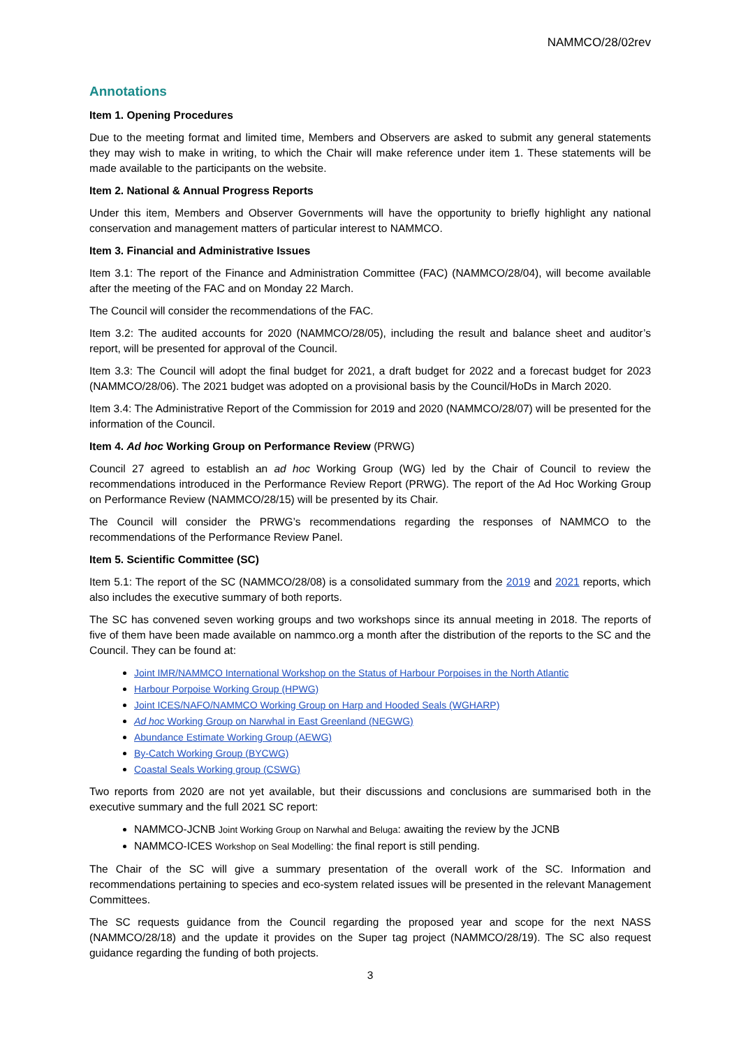NAMMCO/28/02rev
Annotations
Item 1. Opening Procedures
Due to the meeting format and limited time, Members and Observers are asked to submit any general statements they may wish to make in writing, to which the Chair will make reference under item 1. These statements will be made available to the participants on the website.
Item 2. National & Annual Progress Reports
Under this item, Members and Observer Governments will have the opportunity to briefly highlight any national conservation and management matters of particular interest to NAMMCO.
Item 3. Financial and Administrative Issues
Item 3.1: The report of the Finance and Administration Committee (FAC) (NAMMCO/28/04), will become available after the meeting of the FAC and on Monday 22 March.
The Council will consider the recommendations of the FAC.
Item 3.2: The audited accounts for 2020 (NAMMCO/28/05), including the result and balance sheet and auditor’s report, will be presented for approval of the Council.
Item 3.3: The Council will adopt the final budget for 2021, a draft budget for 2022 and a forecast budget for 2023 (NAMMCO/28/06). The 2021 budget was adopted on a provisional basis by the Council/HoDs in March 2020.
Item 3.4: The Administrative Report of the Commission for 2019 and 2020 (NAMMCO/28/07) will be presented for the information of the Council.
Item 4. Ad hoc Working Group on Performance Review (PRWG)
Council 27 agreed to establish an ad hoc Working Group (WG) led by the Chair of Council to review the recommendations introduced in the Performance Review Report (PRWG). The report of the Ad Hoc Working Group on Performance Review (NAMMCO/28/15) will be presented by its Chair.
The Council will consider the PRWG’s recommendations regarding the responses of NAMMCO to the recommendations of the Performance Review Panel.
Item 5. Scientific Committee (SC)
Item 5.1: The report of the SC (NAMMCO/28/08) is a consolidated summary from the 2019 and 2021 reports, which also includes the executive summary of both reports.
The SC has convened seven working groups and two workshops since its annual meeting in 2018. The reports of five of them have been made available on nammco.org a month after the distribution of the reports to the SC and the Council. They can be found at:
Joint IMR/NAMMCO International Workshop on the Status of Harbour Porpoises in the North Atlantic
Harbour Porpoise Working Group (HPWG)
Joint ICES/NAFO/NAMMCO Working Group on Harp and Hooded Seals (WGHARP)
Ad hoc Working Group on Narwhal in East Greenland (NEGWG)
Abundance Estimate Working Group (AEWG)
By-Catch Working Group (BYCWG)
Coastal Seals Working group (CSWG)
Two reports from 2020 are not yet available, but their discussions and conclusions are summarised both in the executive summary and the full 2021 SC report:
NAMMCO-JCNB Joint Working Group on Narwhal and Beluga: awaiting the review by the JCNB
NAMMCO-ICES Workshop on Seal Modelling: the final report is still pending.
The Chair of the SC will give a summary presentation of the overall work of the SC. Information and recommendations pertaining to species and eco-system related issues will be presented in the relevant Management Committees.
The SC requests guidance from the Council regarding the proposed year and scope for the next NASS (NAMMCO/28/18) and the update it provides on the Super tag project (NAMMCO/28/19). The SC also request guidance regarding the funding of both projects.
3